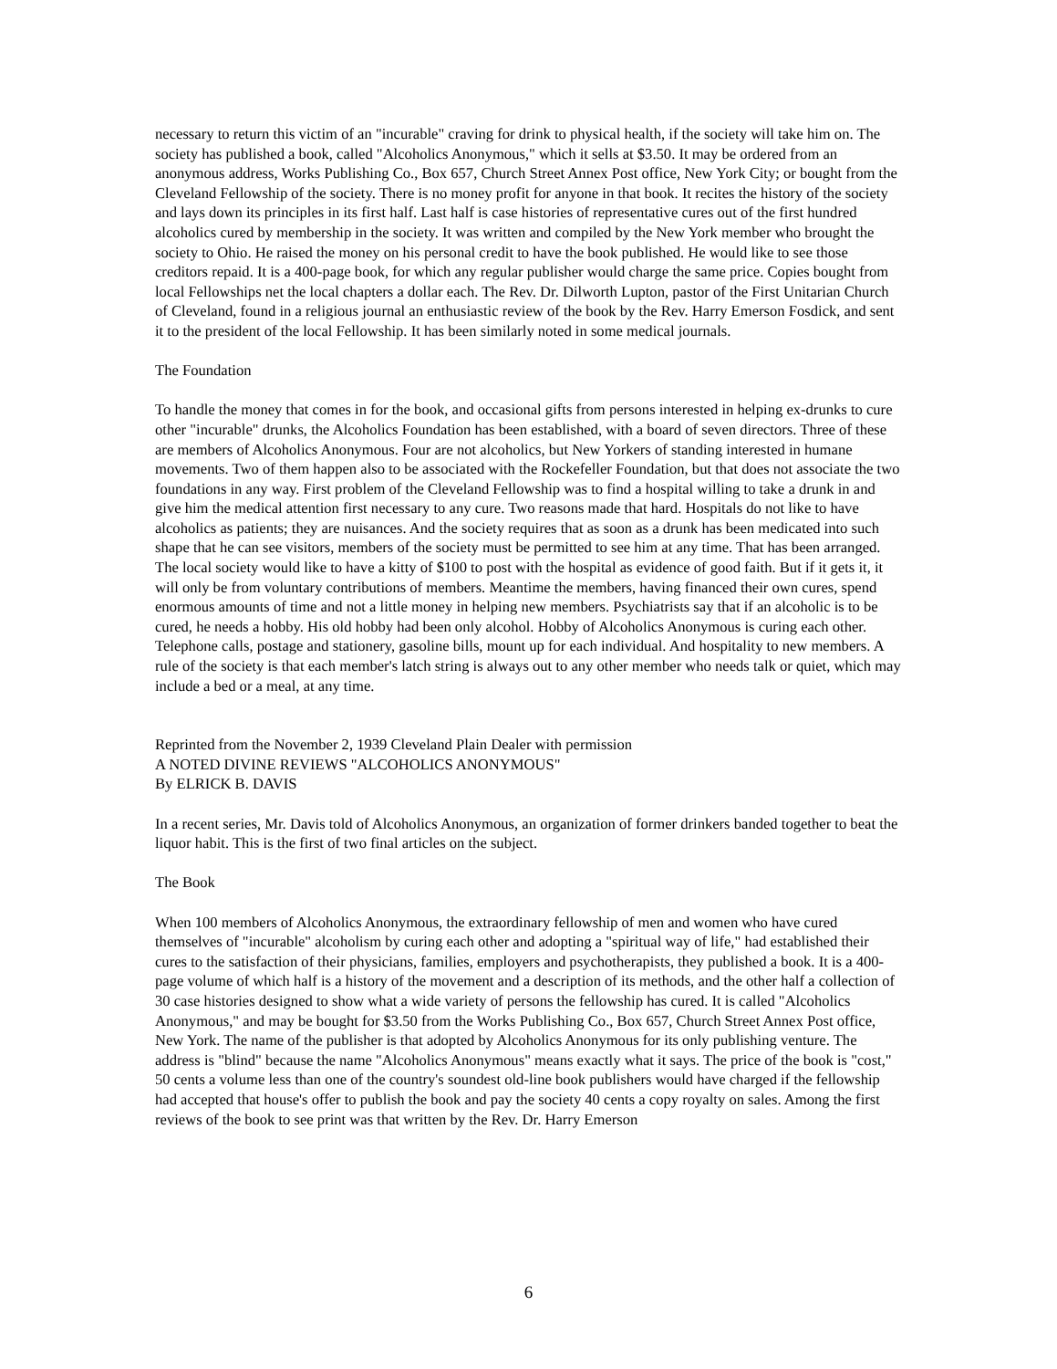necessary to return this victim of an "incurable" craving for drink to physical health, if the society will take him on. The society has published a book, called "Alcoholics Anonymous," which it sells at $3.50. It may be ordered from an anonymous address, Works Publishing Co., Box 657, Church Street Annex Post office, New York City; or bought from the Cleveland Fellowship of the society. There is no money profit for anyone in that book. It recites the history of the society and lays down its principles in its first half. Last half is case histories of representative cures out of the first hundred alcoholics cured by membership in the society. It was written and compiled by the New York member who brought the society to Ohio. He raised the money on his personal credit to have the book published. He would like to see those creditors repaid. It is a 400-page book, for which any regular publisher would charge the same price. Copies bought from local Fellowships net the local chapters a dollar each. The Rev. Dr. Dilworth Lupton, pastor of the First Unitarian Church of Cleveland, found in a religious journal an enthusiastic review of the book by the Rev. Harry Emerson Fosdick, and sent it to the president of the local Fellowship. It has been similarly noted in some medical journals.
The Foundation
To handle the money that comes in for the book, and occasional gifts from persons interested in helping ex-drunks to cure other "incurable" drunks, the Alcoholics Foundation has been established, with a board of seven directors. Three of these are members of Alcoholics Anonymous. Four are not alcoholics, but New Yorkers of standing interested in humane movements. Two of them happen also to be associated with the Rockefeller Foundation, but that does not associate the two foundations in any way. First problem of the Cleveland Fellowship was to find a hospital willing to take a drunk in and give him the medical attention first necessary to any cure. Two reasons made that hard. Hospitals do not like to have alcoholics as patients; they are nuisances. And the society requires that as soon as a drunk has been medicated into such shape that he can see visitors, members of the society must be permitted to see him at any time. That has been arranged. The local society would like to have a kitty of $100 to post with the hospital as evidence of good faith. But if it gets it, it will only be from voluntary contributions of members. Meantime the members, having financed their own cures, spend enormous amounts of time and not a little money in helping new members. Psychiatrists say that if an alcoholic is to be cured, he needs a hobby. His old hobby had been only alcohol. Hobby of Alcoholics Anonymous is curing each other. Telephone calls, postage and stationery, gasoline bills, mount up for each individual. And hospitality to new members. A rule of the society is that each member's latch string is always out to any other member who needs talk or quiet, which may include a bed or a meal, at any time.
Reprinted from the November 2, 1939 Cleveland Plain Dealer with permission
A NOTED DIVINE REVIEWS "ALCOHOLICS ANONYMOUS"
By ELRICK B. DAVIS
In a recent series, Mr. Davis told of Alcoholics Anonymous, an organization of former drinkers banded together to beat the liquor habit. This is the first of two final articles on the subject.
The Book
When 100 members of Alcoholics Anonymous, the extraordinary fellowship of men and women who have cured themselves of "incurable" alcoholism by curing each other and adopting a "spiritual way of life," had established their cures to the satisfaction of their physicians, families, employers and psychotherapists, they published a book. It is a 400-page volume of which half is a history of the movement and a description of its methods, and the other half a collection of 30 case histories designed to show what a wide variety of persons the fellowship has cured. It is called "Alcoholics Anonymous," and may be bought for $3.50 from the Works Publishing Co., Box 657, Church Street Annex Post office, New York. The name of the publisher is that adopted by Alcoholics Anonymous for its only publishing venture. The address is "blind" because the name "Alcoholics Anonymous" means exactly what it says. The price of the book is "cost," 50 cents a volume less than one of the country's soundest old-line book publishers would have charged if the fellowship had accepted that house's offer to publish the book and pay the society 40 cents a copy royalty on sales. Among the first reviews of the book to see print was that written by the Rev. Dr. Harry Emerson
6